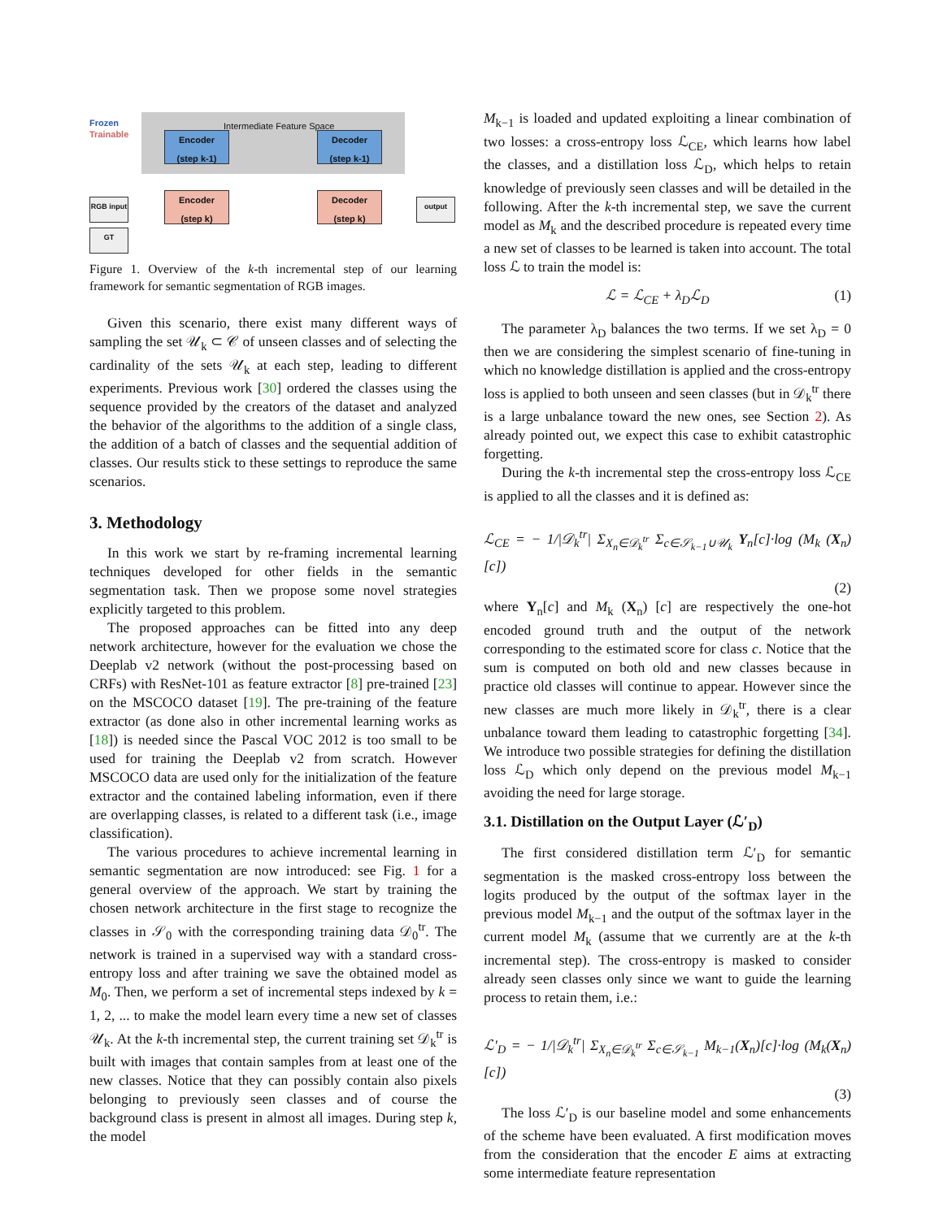Frozen
Trainable
Intermediate Feature Space
Encoder
(step k-1)
Decoder
(step k-1)
Encoder
(step k)
Decoder
(step k)
RGB input
GT
output
Figure 1. Overview of the k-th incremental step of our learning framework for semantic segmentation of RGB images.
Given this scenario, there exist many different ways of sampling the set 𝒰<sub>k</sub> ⊂ 𝒞 of unseen classes and of selecting the cardinality of the sets 𝒰<sub>k</sub> at each step, leading to different experiments. Previous work [30] ordered the classes using the sequence provided by the creators of the dataset and analyzed the behavior of the algorithms to the addition of a single class, the addition of a batch of classes and the sequential addition of classes. Our results stick to these settings to reproduce the same scenarios.
3. Methodology
In this work we start by re-framing incremental learning techniques developed for other fields in the semantic segmentation task. Then we propose some novel strategies explicitly targeted to this problem.
The proposed approaches can be fitted into any deep network architecture, however for the evaluation we chose the Deeplab v2 network (without the post-processing based on CRFs) with ResNet-101 as feature extractor [8] pre-trained [23] on the MSCOCO dataset [19]. The pre-training of the feature extractor (as done also in other incremental learning works as [18]) is needed since the Pascal VOC 2012 is too small to be used for training the Deeplab v2 from scratch. However MSCOCO data are used only for the initialization of the feature extractor and the contained labeling information, even if there are overlapping classes, is related to a different task (i.e., image classification).
The various procedures to achieve incremental learning in semantic segmentation are now introduced: see Fig. 1 for a general overview of the approach. We start by training the chosen network architecture in the first stage to recognize the classes in 𝒮<sub>0</sub> with the corresponding training data 𝒟<sub>0</sub><sup>tr</sup>. The network is trained in a supervised way with a standard cross-entropy loss and after training we save the obtained model as M<sub>0</sub>. Then, we perform a set of incremental steps indexed by k = 1, 2, ... to make the model learn every time a new set of classes 𝒰<sub>k</sub>. At the k-th incremental step, the current training set 𝒟<sub>k</sub><sup>tr</sup> is built with images that contain samples from at least one of the new classes. Notice that they can possibly contain also pixels belonging to previously seen classes and of course the background class is present in almost all images. During step k, the model
M<sub>k−1</sub> is loaded and updated exploiting a linear combination of two losses: a cross-entropy loss ℒ<sub>CE</sub>, which learns how label the classes, and a distillation loss ℒ<sub>D</sub>, which helps to retain knowledge of previously seen classes and will be detailed in the following. After the k-th incremental step, we save the current model as M<sub>k</sub> and the described procedure is repeated every time a new set of classes to be learned is taken into account. The total loss ℒ to train the model is:
ℒ = ℒ<sub>CE</sub> + λ<sub>D</sub>ℒ<sub>D</sub> (1)
The parameter λ<sub>D</sub> balances the two terms. If we set λ<sub>D</sub> = 0 then we are considering the simplest scenario of fine-tuning in which no knowledge distillation is applied and the cross-entropy loss is applied to both unseen and seen classes (but in 𝒟<sub>k</sub><sup>tr</sup> there is a large unbalance toward the new ones, see Section 2). As already pointed out, we expect this case to exhibit catastrophic forgetting.
During the k-th incremental step the cross-entropy loss ℒ<sub>CE</sub> is applied to all the classes and it is defined as:
ℒ<sub>CE</sub> = − 1/|𝒟<sub>k</sub><sup>tr</sup>| Σ<sub>X<sub>n</sub>∈𝒟<sub>k</sub><sup>tr</sup></sub> Σ<sub>c∈𝒮<sub>k−1</sub>∪𝒰<sub>k</sub></sub> Y<sub>n</sub>[c]·log (M<sub>k</sub> (X<sub>n</sub>) [c])
(2)
where Y<sub>n</sub>[c] and M<sub>k</sub> (X<sub>n</sub>) [c] are respectively the one-hot encoded ground truth and the output of the network corresponding to the estimated score for class c. Notice that the sum is computed on both old and new classes because in practice old classes will continue to appear. However since the new classes are much more likely in 𝒟<sub>k</sub><sup>tr</sup>, there is a clear unbalance toward them leading to catastrophic forgetting [34]. We introduce two possible strategies for defining the distillation loss ℒ<sub>D</sub> which only depend on the previous model M<sub>k−1</sub> avoiding the need for large storage.
3.1. Distillation on the Output Layer (ℒ′<sub>D</sub>)
The first considered distillation term ℒ′<sub>D</sub> for semantic segmentation is the masked cross-entropy loss between the logits produced by the output of the softmax layer in the previous model M<sub>k−1</sub> and the output of the softmax layer in the current model M<sub>k</sub> (assume that we currently are at the k-th incremental step). The cross-entropy is masked to consider already seen classes only since we want to guide the learning process to retain them, i.e.:
ℒ′<sub>D</sub> = − 1/|𝒟<sub>k</sub><sup>tr</sup>| Σ<sub>X<sub>n</sub>∈𝒟<sub>k</sub><sup>tr</sup></sub> Σ<sub>c∈𝒮<sub>k−1</sub></sub> M<sub>k−1</sub>(X<sub>n</sub>)[c]·log (M<sub>k</sub>(X<sub>n</sub>)[c])
(3)
The loss ℒ′<sub>D</sub> is our baseline model and some enhancements of the scheme have been evaluated. A first modification moves from the consideration that the encoder E aims at extracting some intermediate feature representation